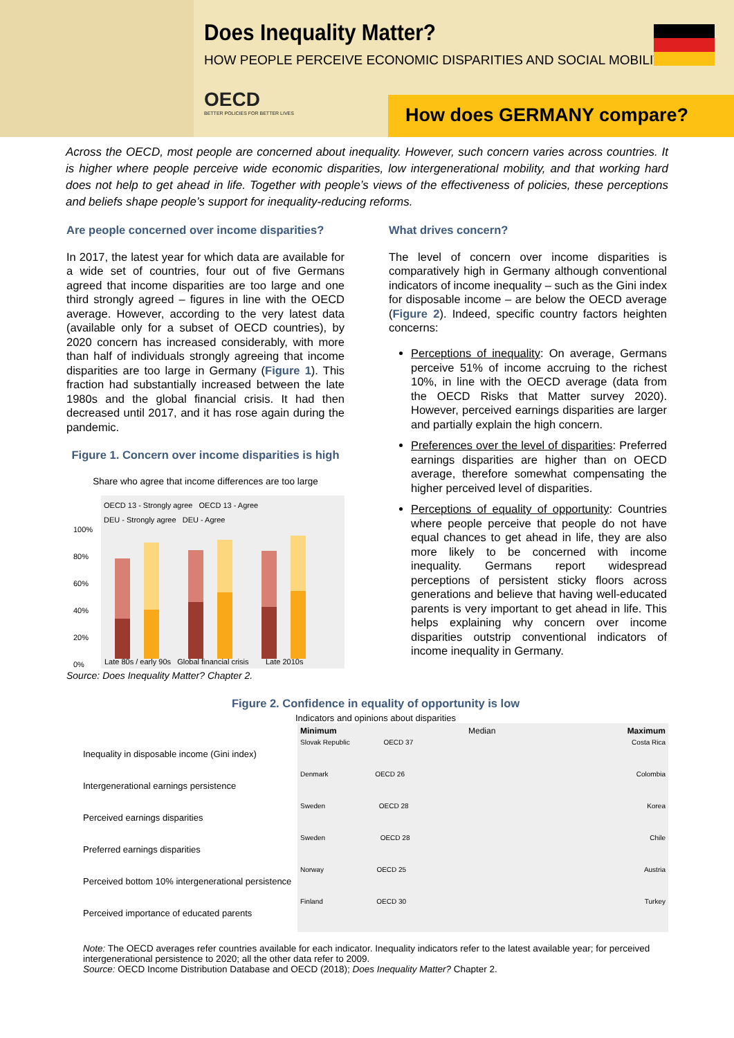Does Inequality Matter?
HOW PEOPLE PERCEIVE ECONOMIC DISPARITIES AND SOCIAL MOBILITY
OECD
BETTER POLICIES FOR BETTER LIVES
How does GERMANY compare?
Across the OECD, most people are concerned about inequality. However, such concern varies across countries. It is higher where people perceive wide economic disparities, low intergenerational mobility, and that working hard does not help to get ahead in life. Together with people’s views of the effectiveness of policies, these perceptions and beliefs shape people’s support for inequality-reducing reforms.
Are people concerned over income disparities?
In 2017, the latest year for which data are available for a wide set of countries, four out of five Germans agreed that income disparities are too large and one third strongly agreed – figures in line with the OECD average. However, according to the very latest data (available only for a subset of OECD countries), by 2020 concern has increased considerably, with more than half of individuals strongly agreeing that income disparities are too large in Germany (Figure 1). This fraction had substantially increased between the late 1980s and the global financial crisis. It had then decreased until 2017, and it has rose again during the pandemic.
Figure 1. Concern over income disparities is high
Share who agree that income differences are too large
OECD 13 - Strongly agree OECD 13 - Agree
DEU - Strongly agree DEU - Agree
100%
80%
60%
40%
20%
0%
Late 80s / early 90s Global financial crisis Late 2010s
Source: Does Inequality Matter? Chapter 2.
What drives concern?
The level of concern over income disparities is comparatively high in Germany although conventional indicators of income inequality – such as the Gini index for disposable income – are below the OECD average (Figure 2). Indeed, specific country factors heighten concerns:
Perceptions of inequality: On average, Germans perceive 51% of income accruing to the richest 10%, in line with the OECD average (data from the OECD Risks that Matter survey 2020). However, perceived earnings disparities are larger and partially explain the high concern.
Preferences over the level of disparities: Preferred earnings disparities are higher than on OECD average, therefore somewhat compensating the higher perceived level of disparities.
Perceptions of equality of opportunity: Countries where people perceive that people do not have equal chances to get ahead in life, they are also more likely to be concerned with income inequality. Germans report widespread perceptions of persistent sticky floors across generations and believe that having well-educated parents is very important to get ahead in life. This helps explaining why concern over income disparities outstrip conventional indicators of income inequality in Germany.
Figure 2. Confidence in equality of opportunity is low
Indicators and opinions about disparities
Minimum Median Maximum
Inequality in disposable income (Gini index)
Slovak Republic OECD 37 Costa Rica
Intergenerational earnings persistence
Denmark OECD 26 Colombia
Perceived earnings disparities
Sweden OECD 28 Korea
Preferred earnings disparities
Sweden OECD 28 Chile
Perceived bottom 10% intergenerational persistence
Norway OECD 25 Austria
Perceived importance of educated parents
Finland OECD 30 Turkey
Note: The OECD averages refer countries available for each indicator. Inequality indicators refer to the latest available year; for perceived intergenerational persistence to 2020; all the other data refer to 2009.
Source: OECD Income Distribution Database and OECD (2018); Does Inequality Matter? Chapter 2.